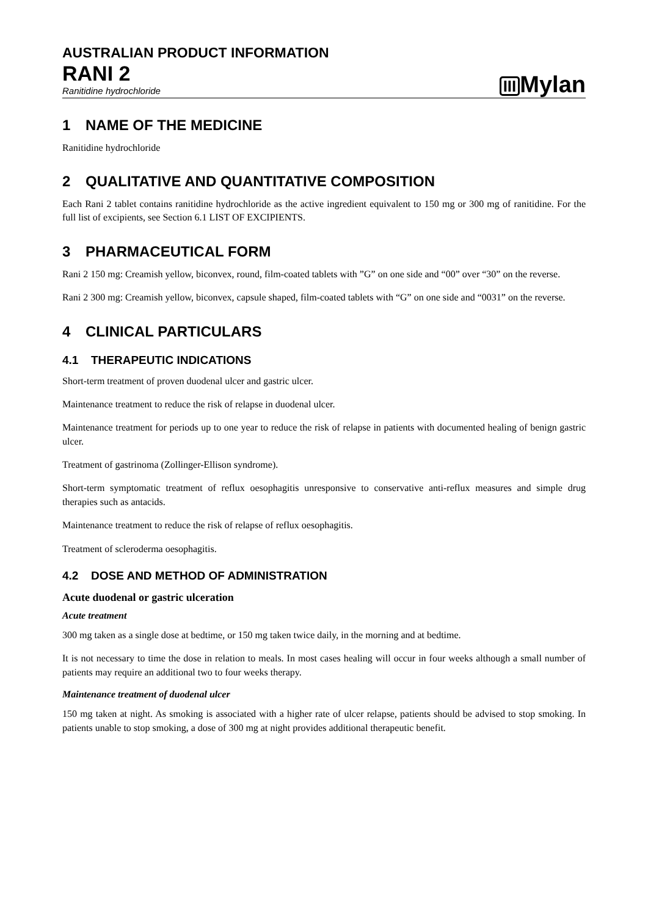AUSTRALIAN PRODUCT INFORMATION
RANI 2
Ranitidine hydrochloride
III Mylan
1 NAME OF THE MEDICINE
Ranitidine hydrochloride
2 QUALITATIVE AND QUANTITATIVE COMPOSITION
Each Rani 2 tablet contains ranitidine hydrochloride as the active ingredient equivalent to 150 mg or 300 mg of ranitidine. For the full list of excipients, see Section 6.1 LIST OF EXCIPIENTS.
3 PHARMACEUTICAL FORM
Rani 2 150 mg: Creamish yellow, biconvex, round, film-coated tablets with ”G” on one side and “00” over “30” on the reverse.
Rani 2 300 mg: Creamish yellow, biconvex, capsule shaped, film-coated tablets with “G” on one side and “0031” on the reverse.
4 CLINICAL PARTICULARS
4.1 THERAPEUTIC INDICATIONS
Short-term treatment of proven duodenal ulcer and gastric ulcer.
Maintenance treatment to reduce the risk of relapse in duodenal ulcer.
Maintenance treatment for periods up to one year to reduce the risk of relapse in patients with documented healing of benign gastric ulcer.
Treatment of gastrinoma (Zollinger-Ellison syndrome).
Short-term symptomatic treatment of reflux oesophagitis unresponsive to conservative anti-reflux measures and simple drug therapies such as antacids.
Maintenance treatment to reduce the risk of relapse of reflux oesophagitis.
Treatment of scleroderma oesophagitis.
4.2 DOSE AND METHOD OF ADMINISTRATION
Acute duodenal or gastric ulceration
Acute treatment
300 mg taken as a single dose at bedtime, or 150 mg taken twice daily, in the morning and at bedtime.
It is not necessary to time the dose in relation to meals. In most cases healing will occur in four weeks although a small number of patients may require an additional two to four weeks therapy.
Maintenance treatment of duodenal ulcer
150 mg taken at night. As smoking is associated with a higher rate of ulcer relapse, patients should be advised to stop smoking. In patients unable to stop smoking, a dose of 300 mg at night provides additional therapeutic benefit.